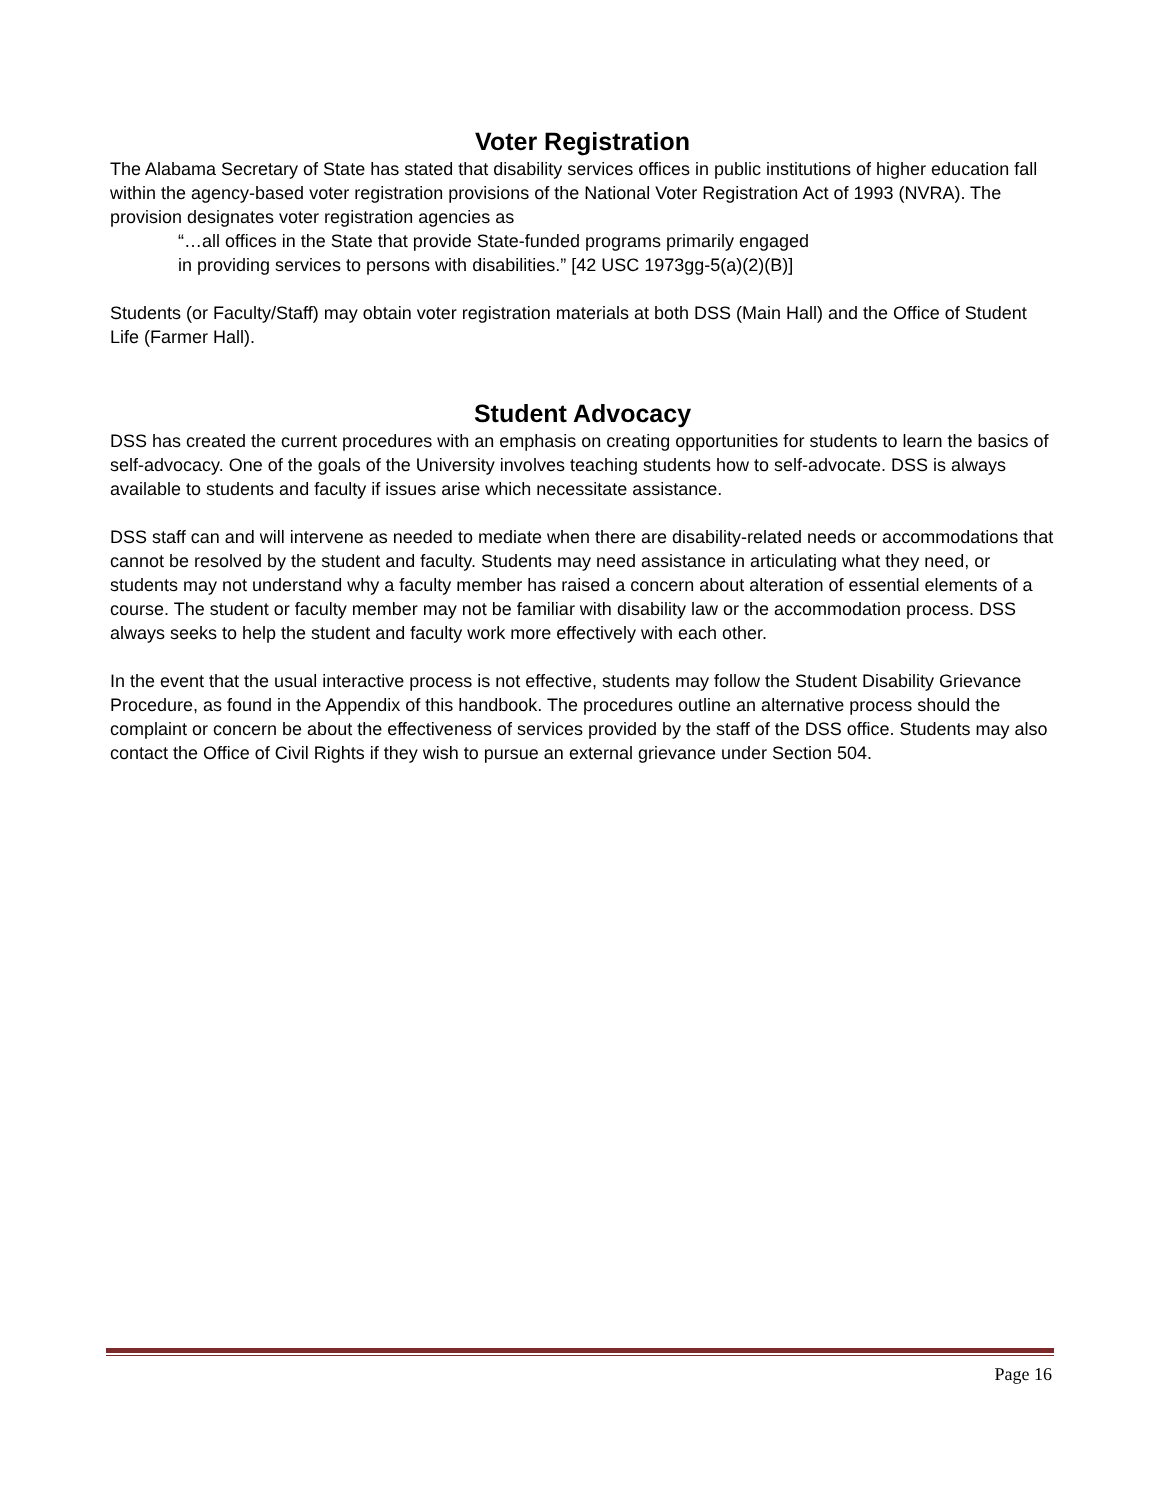Voter Registration
The Alabama Secretary of State has stated that disability services offices in public institutions of higher education fall within the agency-based voter registration provisions of the National Voter Registration Act of 1993 (NVRA). The provision designates voter registration agencies as
“…all offices in the State that provide State-funded programs primarily engaged
in providing services to persons with disabilities.” [42 USC 1973gg-5(a)(2)(B)]
Students (or Faculty/Staff) may obtain voter registration materials at both DSS (Main Hall) and the Office of Student Life (Farmer Hall).
Student Advocacy
DSS has created the current procedures with an emphasis on creating opportunities for students to learn the basics of self-advocacy. One of the goals of the University involves teaching students how to self-advocate. DSS is always available to students and faculty if issues arise which necessitate assistance.
DSS staff can and will intervene as needed to mediate when there are disability-related needs or accommodations that cannot be resolved by the student and faculty. Students may need assistance in articulating what they need, or students may not understand why a faculty member has raised a concern about alteration of essential elements of a course. The student or faculty member may not be familiar with disability law or the accommodation process. DSS always seeks to help the student and faculty work more effectively with each other.
In the event that the usual interactive process is not effective, students may follow the Student Disability Grievance Procedure, as found in the Appendix of this handbook. The procedures outline an alternative process should the complaint or concern be about the effectiveness of services provided by the staff of the DSS office. Students may also contact the Office of Civil Rights if they wish to pursue an external grievance under Section 504.
Page 16